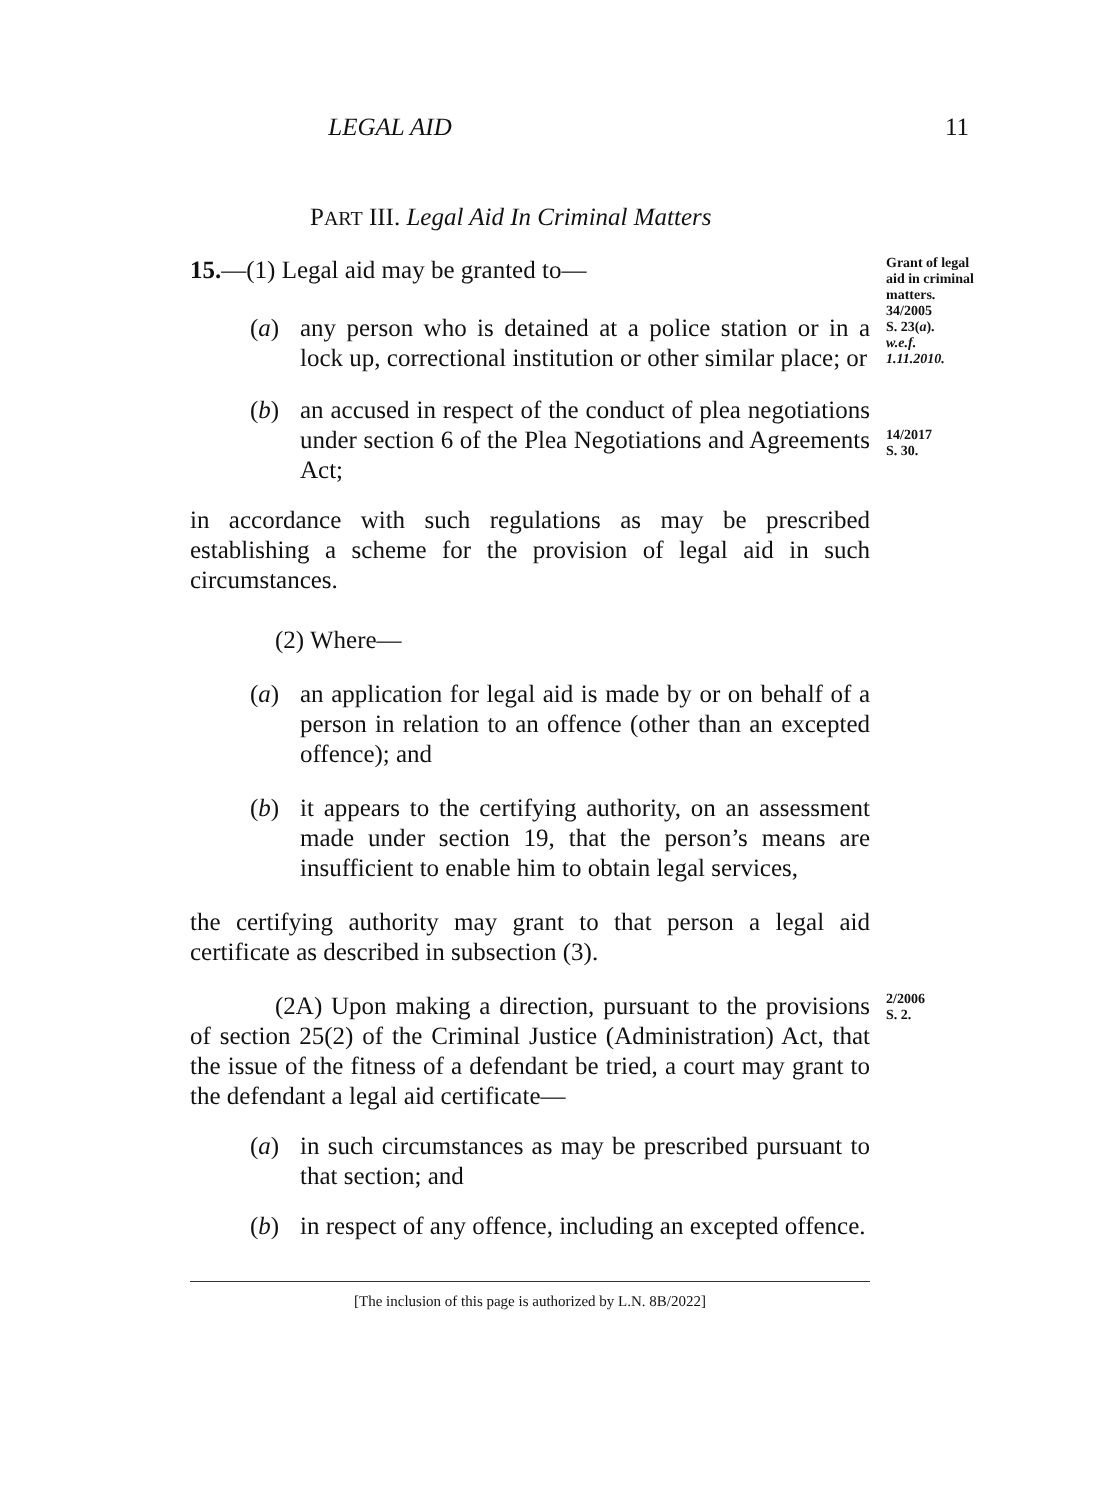LEGAL AID
11
PART III. Legal Aid In Criminal Matters
15.—(1) Legal aid may be granted to—
(a) any person who is detained at a police station or in a lock up, correctional institution or other similar place; or
Grant of legal aid in criminal matters.
34/2005
S. 23(a).
w.e.f.
1.11.2010.
(b) an accused in respect of the conduct of plea negotiations under section 6 of the Plea Negotiations and Agreements Act;
in accordance with such regulations as may be prescribed establishing a scheme for the provision of legal aid in such circumstances.
(2) Where—
(a) an application for legal aid is made by or on behalf of a person in relation to an offence (other than an excepted offence); and
(b) it appears to the certifying authority, on an assessment made under section 19, that the person’s means are insufficient to enable him to obtain legal services,
the certifying authority may grant to that person a legal aid certificate as described in subsection (3).
14/2017
S. 30.
(2A) Upon making a direction, pursuant to the provisions of section 25(2) of the Criminal Justice (Administration) Act, that the issue of the fitness of a defendant be tried, a court may grant to the defendant a legal aid certificate—
(a) in such circumstances as may be prescribed pursuant to that section; and
(b) in respect of any offence, including an excepted offence.
2/2006
S. 2.
[The inclusion of this page is authorized by L.N. 8B/2022]